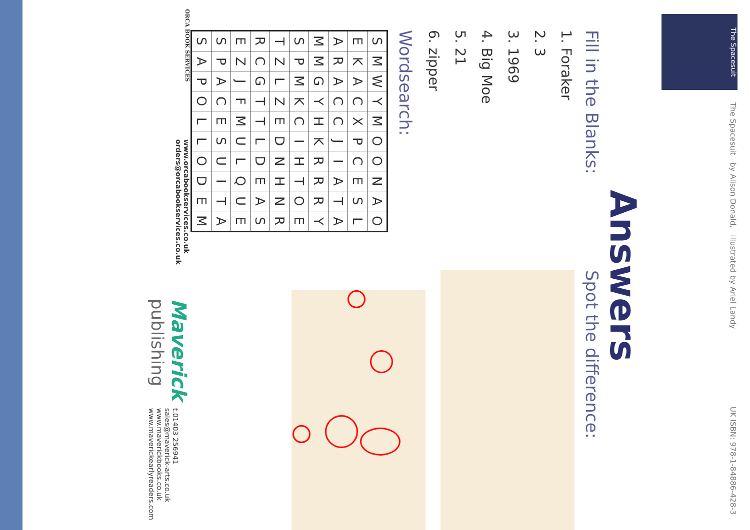The Spacesuit
The Spacesuit by Alison Donald, illustrated by Ariel Landy
UK ISBN: 978-1-84886-428-3
Answers
Fill in the Blanks:
1. Foraker
2. 3
3. 1969
4. Big Moe
5. 21
6. zipper
Wordsearch:
| S | M | W | Y | M | O | O | N | A | O |
| E | K | A | C | X | P | C | E | S | L |
| A | R | A | C | C | J | I | A | T | A |
| M | M | G | Y | H | K | R | R | R | Y |
| S | P | M | K | C | I | H | T | O | E |
| T | Z | L | Z | E | D | N | H | N | R |
| R | C | G | T | T | L | D | E | A | S |
| E | Z | J | F | M | U | L | Q | U | E |
| S | P | A | C | E | S | U | I | T | A |
| S | A | P | O | L | L | O | D | E | M |
Spot the difference:
ORCA BOOK SERVICES
www.orcabookservices.co.uk
orders@orcabookservices.co.uk
Maverick
publishing
t.01403 256941
sales@maverick-arts.co.uk
www.maverickbooks.co.uk
www.maverickearlyreaders.com